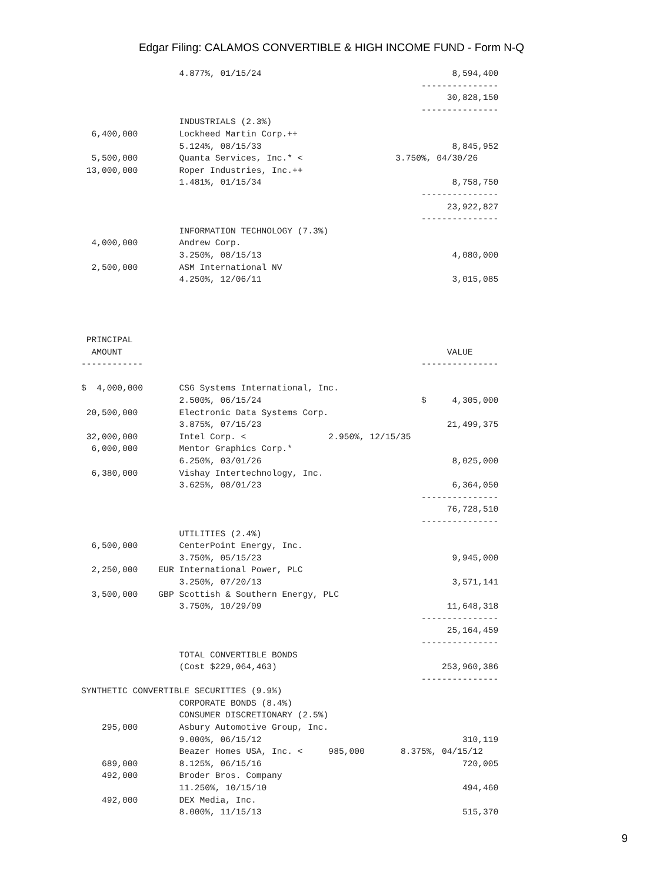Edgar Filing: CALAMOS CONVERTIBLE & HIGH INCOME FUND - Form N-Q
                   4.877%, 01/15/24                                     8,594,400
                                                                  ---------------
                                                                       30,828,150
                                                                  ---------------
                   INDUSTRIALS (2.3%)
  6,400,000        Lockheed Martin Corp.++
                   5.124%, 08/15/33                                     8,845,952
  5,500,000        Quanta Services, Inc.* <                  3.750%, 04/30/26
 13,000,000        Roper Industries, Inc.++
                   1.481%, 01/15/34                                     8,758,750
                                                                  ---------------
                                                                       23,922,827
                                                                  ---------------
                   INFORMATION TECHNOLOGY (7.3%)
  4,000,000        Andrew Corp.
                   3.250%, 08/15/13                                     4,080,000
  2,500,000        ASM International NV
                   4.250%, 12/06/11                                     3,015,085




 PRINCIPAL
  AMOUNT                                                               VALUE
------------                                                      ---------------

$  4,000,000       CSG Systems International, Inc.
                   2.500%, 06/15/24                               $     4,305,000
 20,500,000        Electronic Data Systems Corp.
                   3.875%, 07/15/23                                    21,499,375
 32,000,000        Intel Corp. <                2.950%, 12/15/35
  6,000,000        Mentor Graphics Corp.*
                   6.250%, 03/01/26                                     8,025,000
  6,380,000        Vishay Intertechnology, Inc.
                   3.625%, 08/01/23                                     6,364,050
                                                                  ---------------
                                                                       76,728,510
                                                                  ---------------
                   UTILITIES (2.4%)
  6,500,000        CenterPoint Energy, Inc.
                   3.750%, 05/15/23                                     9,945,000
  2,250,000    EUR International Power, PLC
                   3.250%, 07/20/13                                     3,571,141
  3,500,000    GBP Scottish & Southern Energy, PLC
                   3.750%, 10/29/09                                    11,648,318
                                                                  ---------------
                                                                       25,164,459
                                                                  ---------------
                   TOTAL CONVERTIBLE BONDS
                   (Cost $229,064,463)                                253,960,386
                                                                  ---------------
SYNTHETIC CONVERTIBLE SECURITIES (9.9%)
                   CORPORATE BONDS (8.4%)
                   CONSUMER DISCRETIONARY (2.5%)
    295,000        Asbury Automotive Group, Inc.
                   9.000%, 06/15/12                                       310,119
                   Beazer Homes USA, Inc. <     985,000       8.375%, 04/15/12
    689,000        8.125%, 06/15/16                                       720,005
    492,000        Broder Bros. Company
                   11.250%, 10/15/10                                      494,460
    492,000        DEX Media, Inc.
                   8.000%, 11/15/13                                       515,370
9